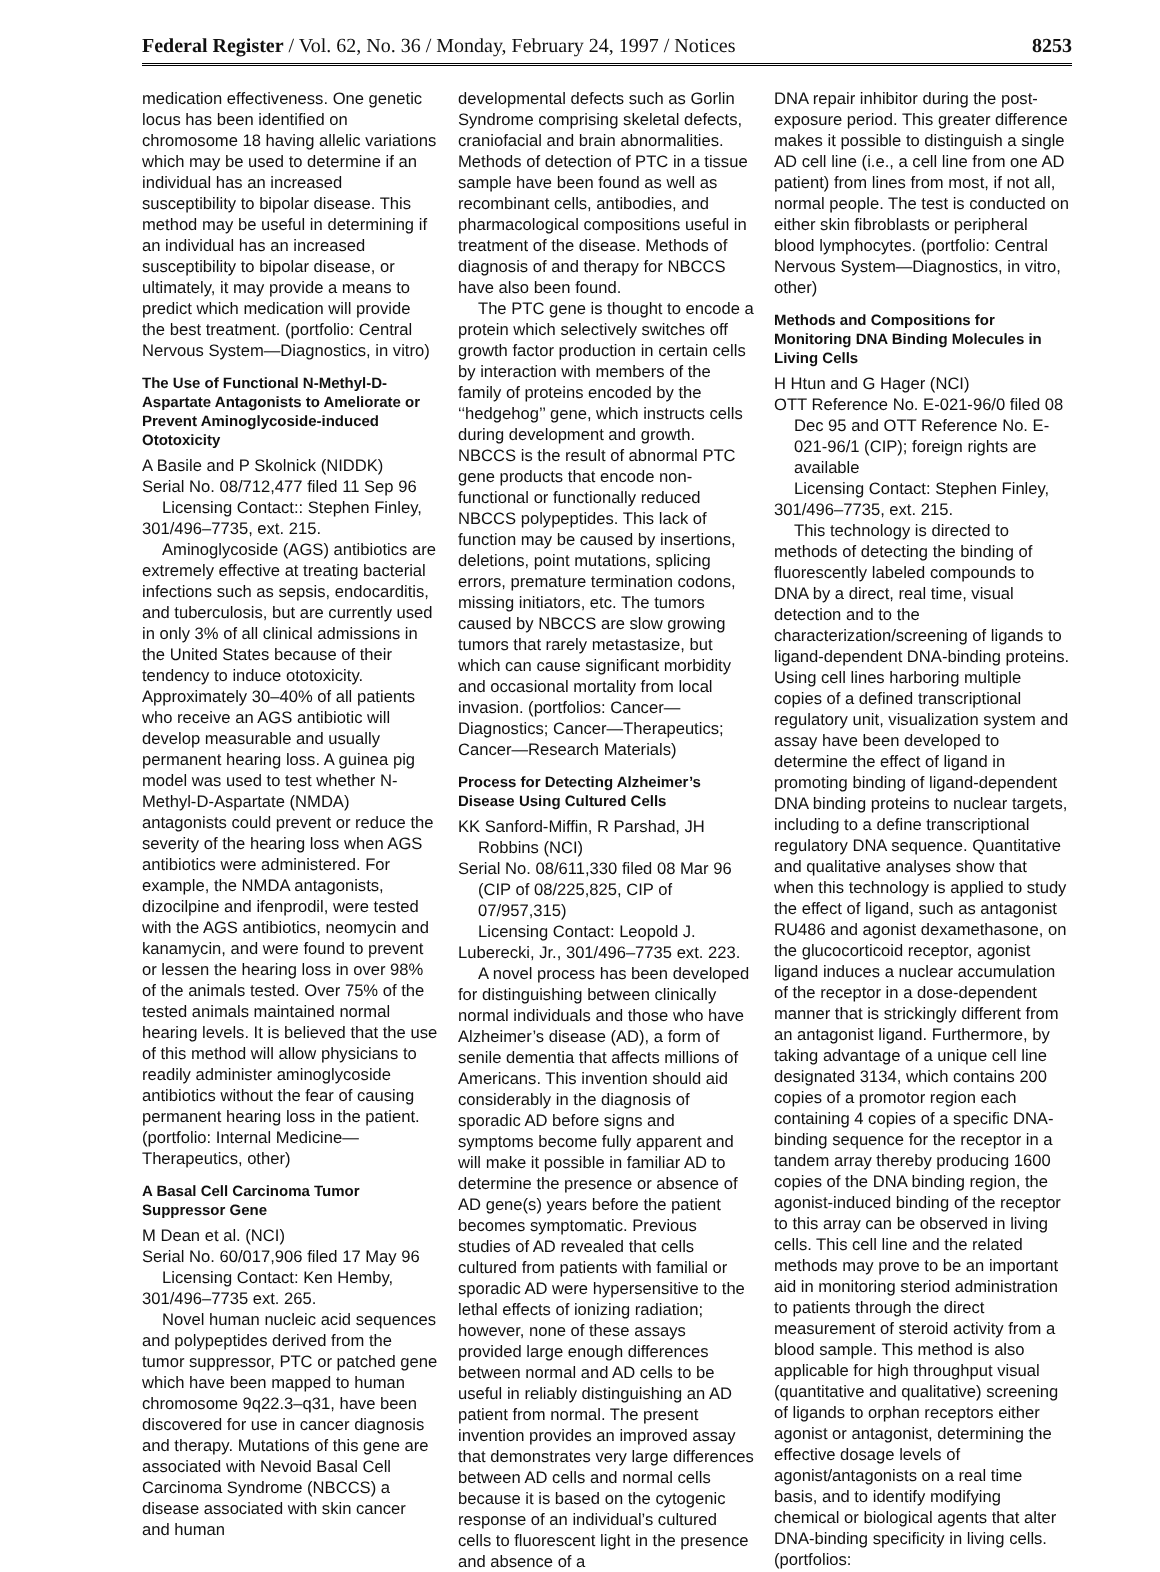Federal Register / Vol. 62, No. 36 / Monday, February 24, 1997 / Notices 8253
medication effectiveness. One genetic locus has been identified on chromosome 18 having allelic variations which may be used to determine if an individual has an increased susceptibility to bipolar disease. This method may be useful in determining if an individual has an increased susceptibility to bipolar disease, or ultimately, it may provide a means to predict which medication will provide the best treatment. (portfolio: Central Nervous System—Diagnostics, in vitro)
The Use of Functional N-Methyl-D-Aspartate Antagonists to Ameliorate or Prevent Aminoglycoside-induced Ototoxicity
A Basile and P Skolnick (NIDDK)
Serial No. 08/712,477 filed 11 Sep 96
Licensing Contact:: Stephen Finley, 301/496–7735, ext. 215.
Aminoglycoside (AGS) antibiotics are extremely effective at treating bacterial infections such as sepsis, endocarditis, and tuberculosis, but are currently used in only 3% of all clinical admissions in the United States because of their tendency to induce ototoxicity. Approximately 30–40% of all patients who receive an AGS antibiotic will develop measurable and usually permanent hearing loss. A guinea pig model was used to test whether N-Methyl-D-Aspartate (NMDA) antagonists could prevent or reduce the severity of the hearing loss when AGS antibiotics were administered. For example, the NMDA antagonists, dizocilpine and ifenprodil, were tested with the AGS antibiotics, neomycin and kanamycin, and were found to prevent or lessen the hearing loss in over 98% of the animals tested. Over 75% of the tested animals maintained normal hearing levels. It is believed that the use of this method will allow physicians to readily administer aminoglycoside antibiotics without the fear of causing permanent hearing loss in the patient. (portfolio: Internal Medicine—Therapeutics, other)
A Basal Cell Carcinoma Tumor Suppressor Gene
M Dean et al. (NCI)
Serial No. 60/017,906 filed 17 May 96
Licensing Contact: Ken Hemby, 301/496–7735 ext. 265.
Novel human nucleic acid sequences and polypeptides derived from the tumor suppressor, PTC or patched gene which have been mapped to human chromosome 9q22.3–q31, have been discovered for use in cancer diagnosis and therapy. Mutations of this gene are associated with Nevoid Basal Cell Carcinoma Syndrome (NBCCS) a disease associated with skin cancer and human
developmental defects such as Gorlin Syndrome comprising skeletal defects, craniofacial and brain abnormalities. Methods of detection of PTC in a tissue sample have been found as well as recombinant cells, antibodies, and pharmacological compositions useful in treatment of the disease. Methods of diagnosis of and therapy for NBCCS have also been found.
The PTC gene is thought to encode a protein which selectively switches off growth factor production in certain cells by interaction with members of the family of proteins encoded by the ‘‘hedgehog’’ gene, which instructs cells during development and growth. NBCCS is the result of abnormal PTC gene products that encode non-functional or functionally reduced NBCCS polypeptides. This lack of function may be caused by insertions, deletions, point mutations, splicing errors, premature termination codons, missing initiators, etc. The tumors caused by NBCCS are slow growing tumors that rarely metastasize, but which can cause significant morbidity and occasional mortality from local invasion. (portfolios: Cancer—Diagnostics; Cancer—Therapeutics; Cancer—Research Materials)
Process for Detecting Alzheimer’s Disease Using Cultured Cells
KK Sanford-Miffin, R Parshad, JH Robbins (NCI)
Serial No. 08/611,330 filed 08 Mar 96 (CIP of 08/225,825, CIP of 07/957,315)
Licensing Contact: Leopold J. Luberecki, Jr., 301/496–7735 ext. 223.
A novel process has been developed for distinguishing between clinically normal individuals and those who have Alzheimer’s disease (AD), a form of senile dementia that affects millions of Americans. This invention should aid considerably in the diagnosis of sporadic AD before signs and symptoms become fully apparent and will make it possible in familiar AD to determine the presence or absence of AD gene(s) years before the patient becomes symptomatic. Previous studies of AD revealed that cells cultured from patients with familial or sporadic AD were hypersensitive to the lethal effects of ionizing radiation; however, none of these assays provided large enough differences between normal and AD cells to be useful in reliably distinguishing an AD patient from normal. The present invention provides an improved assay that demonstrates very large differences between AD cells and normal cells because it is based on the cytogenic response of an individual’s cultured cells to fluorescent light in the presence and absence of a
DNA repair inhibitor during the post-exposure period. This greater difference makes it possible to distinguish a single AD cell line (i.e., a cell line from one AD patient) from lines from most, if not all, normal people. The test is conducted on either skin fibroblasts or peripheral blood lymphocytes. (portfolio: Central Nervous System—Diagnostics, in vitro, other)
Methods and Compositions for Monitoring DNA Binding Molecules in Living Cells
H Htun and G Hager (NCI)
OTT Reference No. E-021-96/0 filed 08 Dec 95 and OTT Reference No. E-021-96/1 (CIP); foreign rights are available
Licensing Contact: Stephen Finley, 301/496–7735, ext. 215.
This technology is directed to methods of detecting the binding of fluorescently labeled compounds to DNA by a direct, real time, visual detection and to the characterization/screening of ligands to ligand-dependent DNA-binding proteins. Using cell lines harboring multiple copies of a defined transcriptional regulatory unit, visualization system and assay have been developed to determine the effect of ligand in promoting binding of ligand-dependent DNA binding proteins to nuclear targets, including to a define transcriptional regulatory DNA sequence. Quantitative and qualitative analyses show that when this technology is applied to study the effect of ligand, such as antagonist RU486 and agonist dexamethasone, on the glucocorticoid receptor, agonist ligand induces a nuclear accumulation of the receptor in a dose-dependent manner that is strickingly different from an antagonist ligand. Furthermore, by taking advantage of a unique cell line designated 3134, which contains 200 copies of a promotor region each containing 4 copies of a specific DNA-binding sequence for the receptor in a tandem array thereby producing 1600 copies of the DNA binding region, the agonist-induced binding of the receptor to this array can be observed in living cells. This cell line and the related methods may prove to be an important aid in monitoring steriod administration to patients through the direct measurement of steroid activity from a blood sample. This method is also applicable for high throughput visual (quantitative and qualitative) screening of ligands to orphan receptors either agonist or antagonist, determining the effective dosage levels of agonist/antagonists on a real time basis, and to identify modifying chemical or biological agents that alter DNA-binding specificity in living cells. (portfolios: